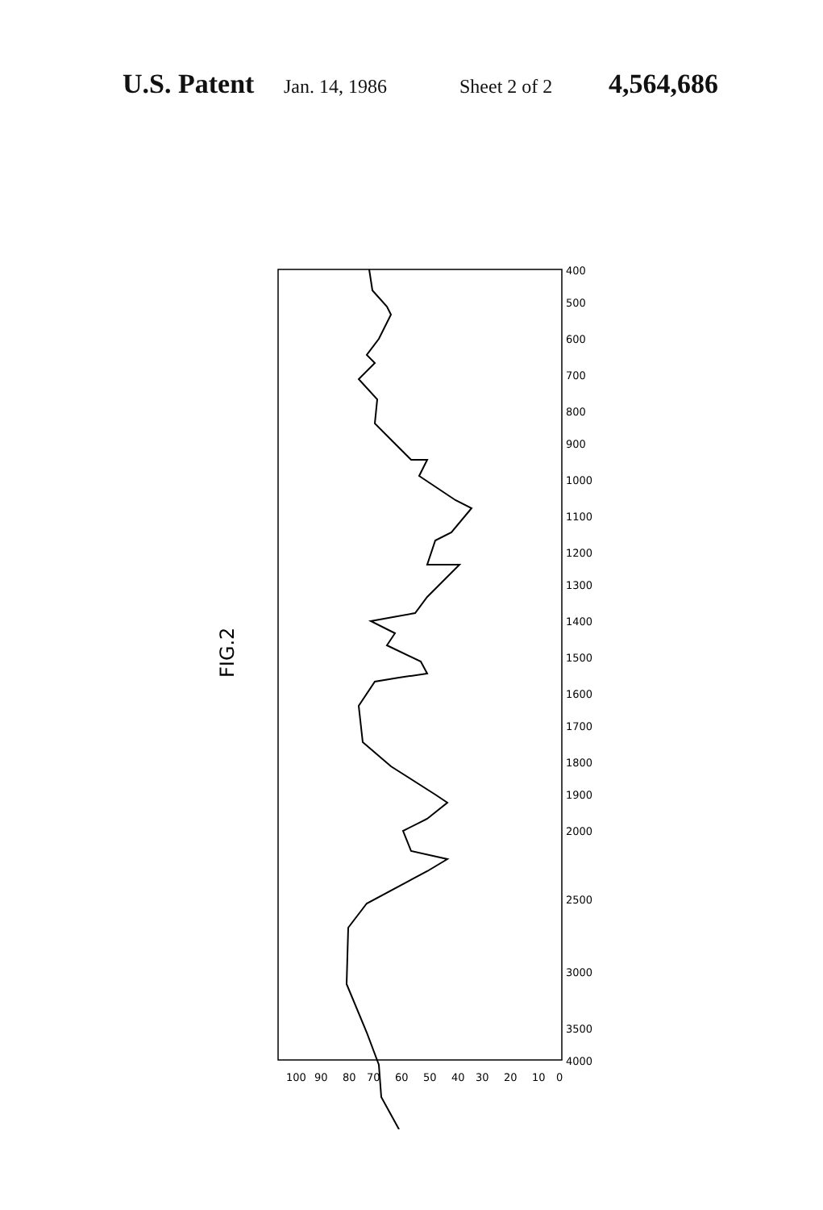U.S. Patent Jan. 14, 1986 Sheet 2 of 2 4,564,686
FIG.2
400
500
600
700
800
900
1000
1100
1200
1300
1400
1500
1600
1700
1800
1900
2000
2500
3000
3500
4000
100
90
80
70
60
50
40
30
20
10
0